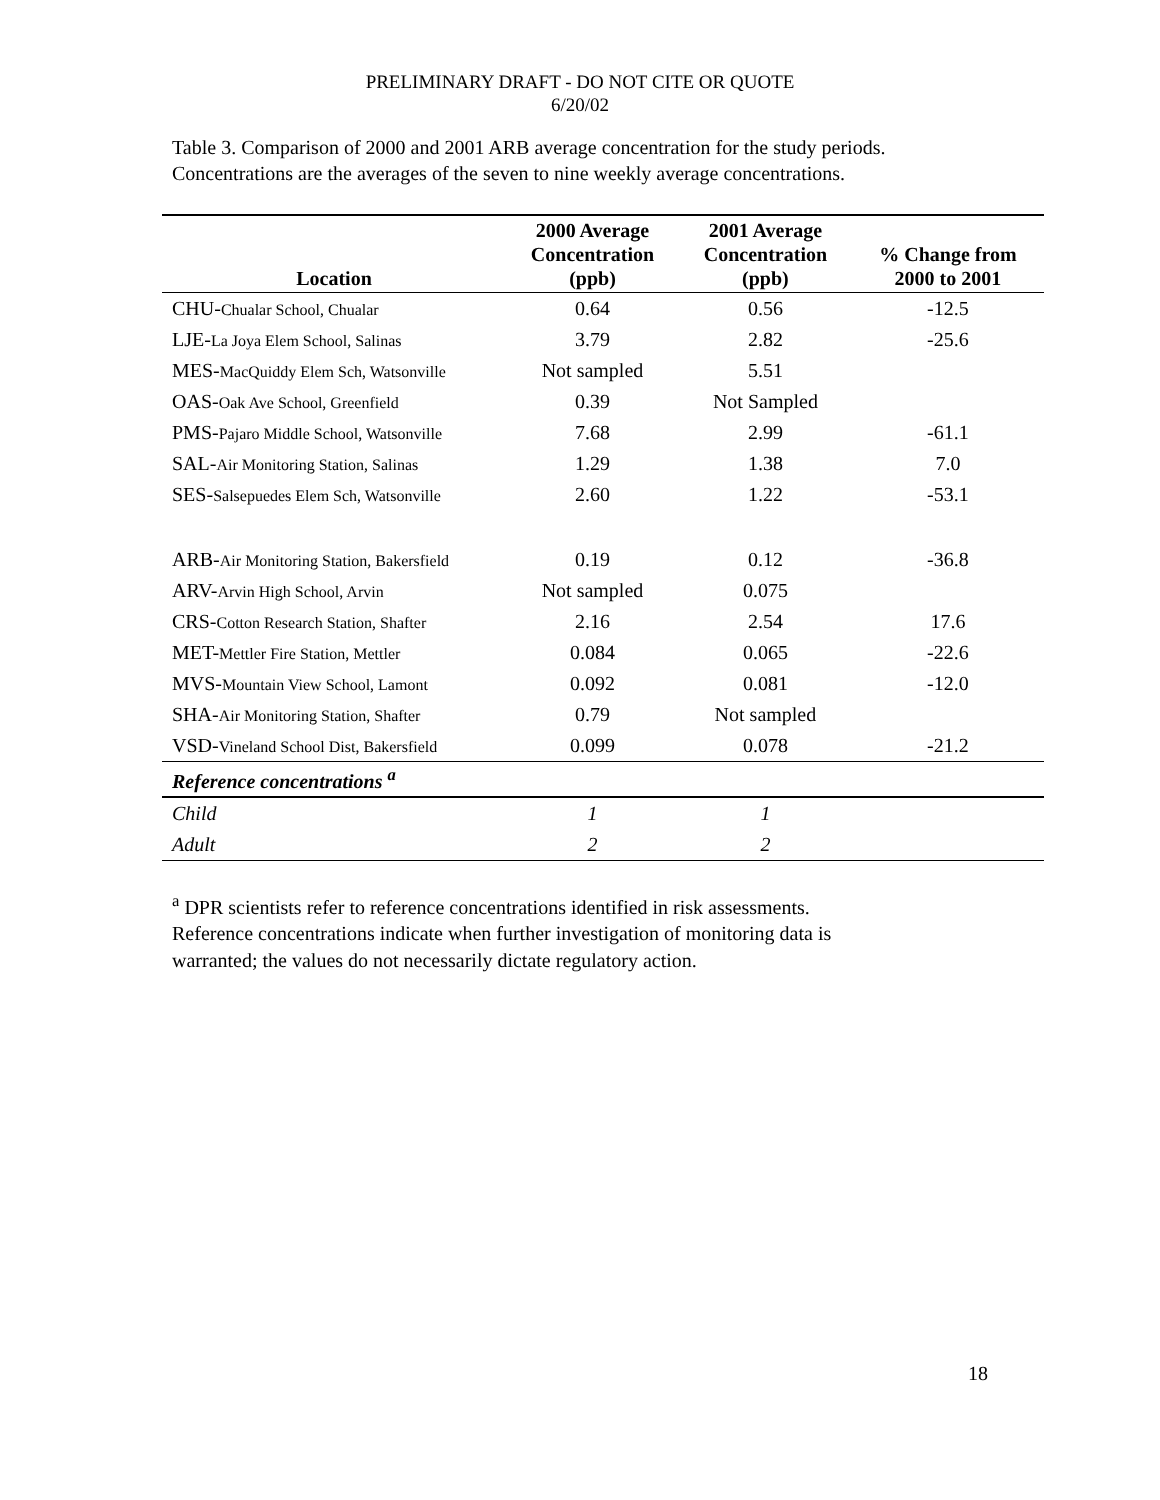PRELIMINARY DRAFT - DO NOT CITE OR QUOTE
6/20/02
Table 3. Comparison of 2000 and 2001 ARB average concentration for the study periods. Concentrations are the averages of the seven to nine weekly average concentrations.
| Location | 2000 Average Concentration (ppb) | 2001 Average Concentration (ppb) | % Change from 2000 to 2001 |
| --- | --- | --- | --- |
| CHU- Chualar School, Chualar | 0.64 | 0.56 | -12.5 |
| LJE- La Joya Elem School, Salinas | 3.79 | 2.82 | -25.6 |
| MES- MacQuiddy Elem Sch, Watsonville | Not sampled | 5.51 | |
| OAS- Oak Ave School, Greenfield | 0.39 | Not Sampled | |
| PMS- Pajaro Middle School, Watsonville | 7.68 | 2.99 | -61.1 |
| SAL- Air Monitoring Station, Salinas | 1.29 | 1.38 | 7.0 |
| SES- Salsepuedes Elem Sch, Watsonville | 2.60 | 1.22 | -53.1 |
| ARB- Air Monitoring Station, Bakersfield | 0.19 | 0.12 | -36.8 |
| ARV- Arvin High School, Arvin | Not sampled | 0.075 | |
| CRS- Cotton Research Station, Shafter | 2.16 | 2.54 | 17.6 |
| MET- Mettler Fire Station, Mettler | 0.084 | 0.065 | -22.6 |
| MVS- Mountain View School, Lamont | 0.092 | 0.081 | -12.0 |
| SHA- Air Monitoring Station, Shafter | 0.79 | Not sampled | |
| VSD- Vineland School Dist, Bakersfield | 0.099 | 0.078 | -21.2 |
| Reference concentrations <sup>a</sup> | | | |
| Child | 1 | 1 | |
| Adult | 2 | 2 | |
<sup>a</sup> DPR scientists refer to reference concentrations identified in risk assessments. Reference concentrations indicate when further investigation of monitoring data is warranted; the values do not necessarily dictate regulatory action.
18